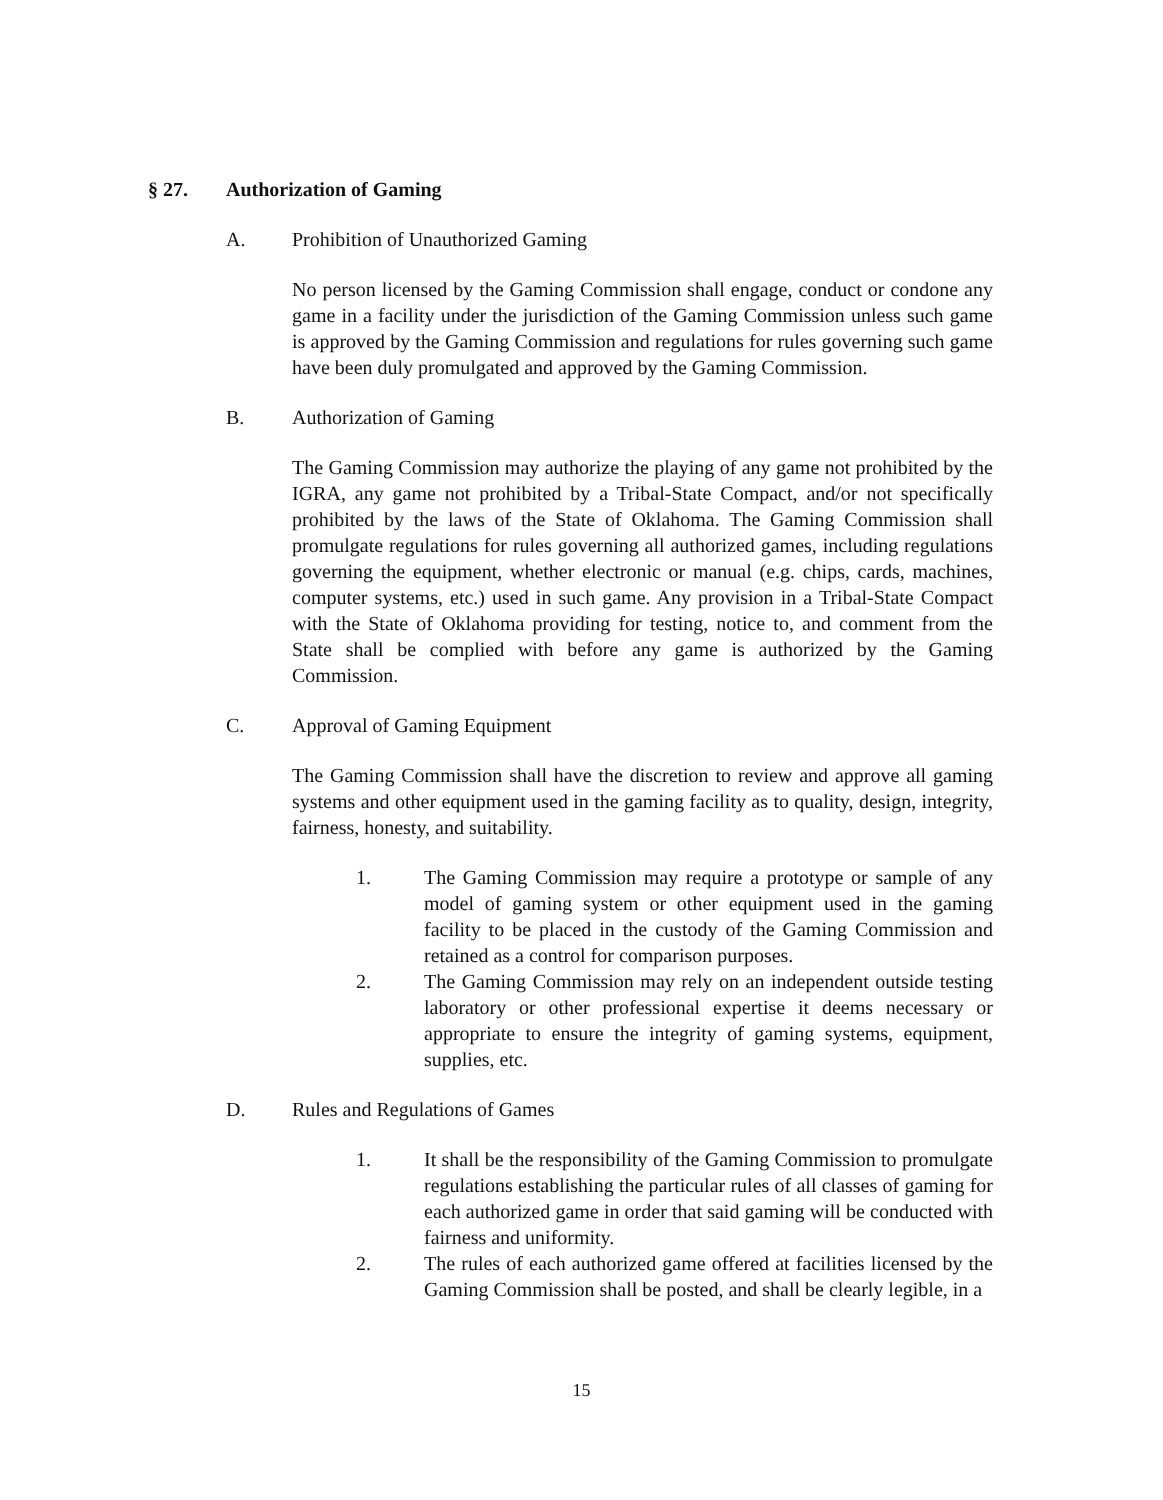§ 27. Authorization of Gaming
A. Prohibition of Unauthorized Gaming
No person licensed by the Gaming Commission shall engage, conduct or condone any game in a facility under the jurisdiction of the Gaming Commission unless such game is approved by the Gaming Commission and regulations for rules governing such game have been duly promulgated and approved by the Gaming Commission.
B. Authorization of Gaming
The Gaming Commission may authorize the playing of any game not prohibited by the IGRA, any game not prohibited by a Tribal-State Compact, and/or not specifically prohibited by the laws of the State of Oklahoma. The Gaming Commission shall promulgate regulations for rules governing all authorized games, including regulations governing the equipment, whether electronic or manual (e.g. chips, cards, machines, computer systems, etc.) used in such game. Any provision in a Tribal-State Compact with the State of Oklahoma providing for testing, notice to, and comment from the State shall be complied with before any game is authorized by the Gaming Commission.
C. Approval of Gaming Equipment
The Gaming Commission shall have the discretion to review and approve all gaming systems and other equipment used in the gaming facility as to quality, design, integrity, fairness, honesty, and suitability.
1. The Gaming Commission may require a prototype or sample of any model of gaming system or other equipment used in the gaming facility to be placed in the custody of the Gaming Commission and retained as a control for comparison purposes.
2. The Gaming Commission may rely on an independent outside testing laboratory or other professional expertise it deems necessary or appropriate to ensure the integrity of gaming systems, equipment, supplies, etc.
D. Rules and Regulations of Games
1. It shall be the responsibility of the Gaming Commission to promulgate regulations establishing the particular rules of all classes of gaming for each authorized game in order that said gaming will be conducted with fairness and uniformity.
2. The rules of each authorized game offered at facilities licensed by the Gaming Commission shall be posted, and shall be clearly legible, in a
15